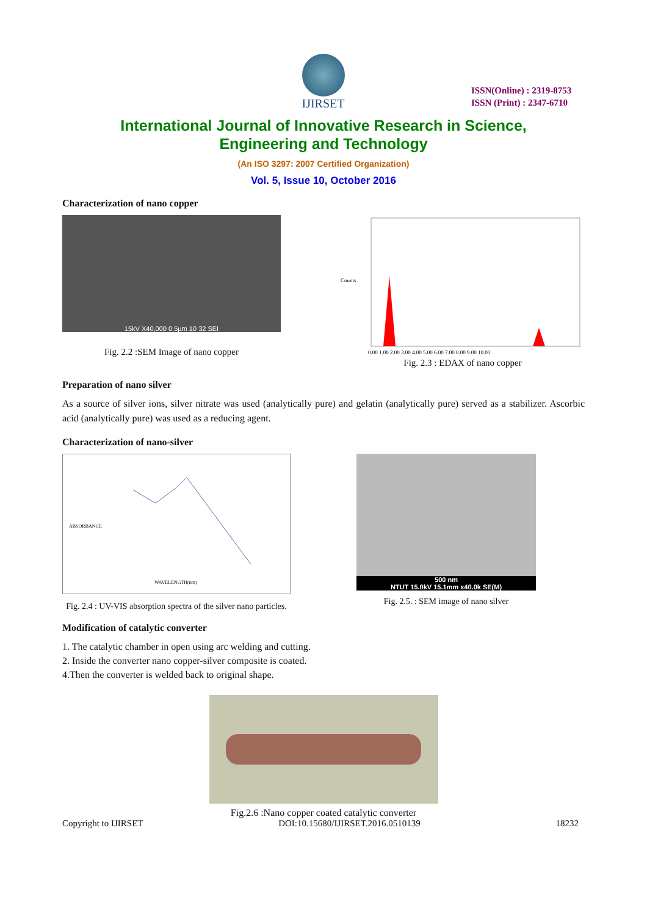IJIRSET
ISSN(Online) : 2319-8753
ISSN (Print) : 2347-6710
International Journal of Innovative Research in Science,
Engineering and Technology
(An ISO 3297: 2007 Certified Organization)
Vol. 5, Issue 10, October 2016
Characterization of nano copper
15kV X40,000 0.5µm 10 32 SEI
Fig. 2.2 :SEM Image of nano copper
Counts
0.00 1.00 2.00 3.00 4.00 5.00 6.00 7.00 8.00 9.00 10.00
Fig. 2.3 : EDAX of nano copper
Preparation of nano silver
As a source of silver ions, silver nitrate was used (analytically pure) and gelatin (analytically pure) served as a stabilizer. Ascorbic acid (analytically pure) was used as a reducing agent.
Characterization of nano-silver
ABSORBANCE
WAVELENGTH(nm)
Fig. 2.4 : UV-VIS absorption spectra of the silver nano particles.
500 nm
NTUT 15.0kV 15.1mm x40.0k SE(M)
Fig. 2.5. : SEM image of nano silver
Modification of catalytic converter
1. The catalytic chamber in open using arc welding and cutting.
2. Inside the converter nano copper-silver composite is coated.
4.Then the converter is welded back to original shape.
Fig.2.6 :Nano copper coated catalytic converter
Copyright to IJIRSET DOI:10.15680/IJIRSET.2016.0510139 18232